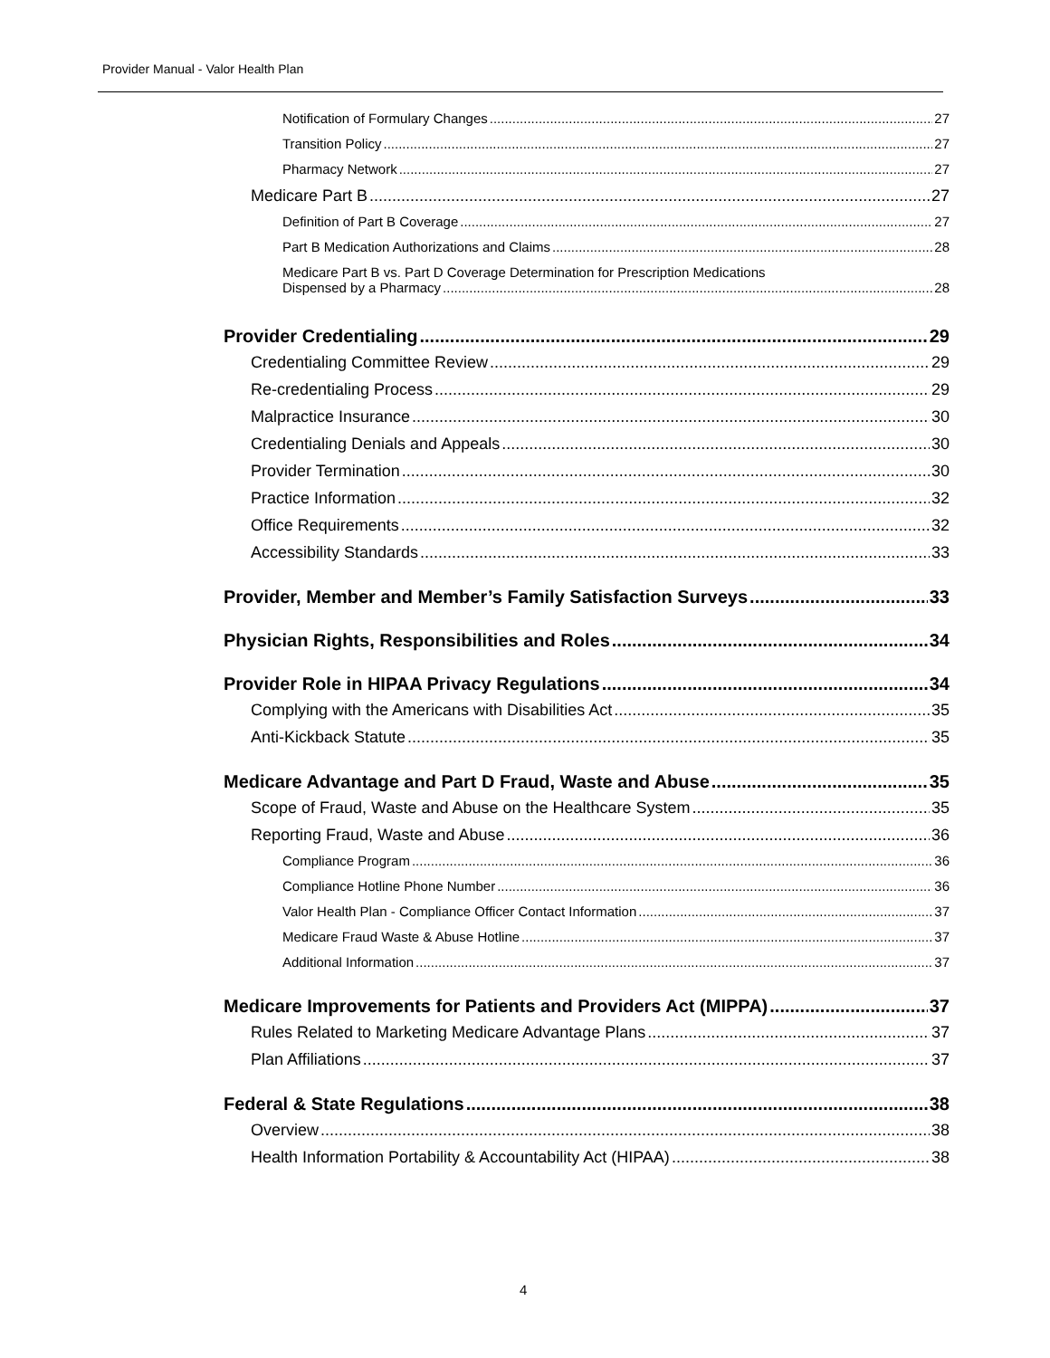Provider Manual - Valor Health Plan
Notification of Formulary Changes 27
Transition Policy 27
Pharmacy Network 27
Medicare Part B 27
Definition of Part B Coverage 27
Part B Medication Authorizations and Claims 28
Medicare Part B vs. Part D Coverage Determination for Prescription Medications
Dispensed by a Pharmacy 28
Provider Credentialing 29
Credentialing Committee Review 29
Re-credentialing Process 29
Malpractice Insurance 30
Credentialing Denials and Appeals 30
Provider Termination 30
Practice Information 32
Office Requirements 32
Accessibility Standards 33
Provider, Member and Member’s Family Satisfaction Surveys 33
Physician Rights, Responsibilities and Roles 34
Provider Role in HIPAA Privacy Regulations 34
Complying with the Americans with Disabilities Act 35
Anti-Kickback Statute 35
Medicare Advantage and Part D Fraud, Waste and Abuse 35
Scope of Fraud, Waste and Abuse on the Healthcare System 35
Reporting Fraud, Waste and Abuse 36
Compliance Program 36
Compliance Hotline Phone Number 36
Valor Health Plan - Compliance Officer Contact Information 37
Medicare Fraud Waste & Abuse Hotline 37
Additional Information 37
Medicare Improvements for Patients and Providers Act (MIPPA) 37
Rules Related to Marketing Medicare Advantage Plans 37
Plan Affiliations 37
Federal & State Regulations 38
Overview 38
Health Information Portability & Accountability Act (HIPAA) 38
4